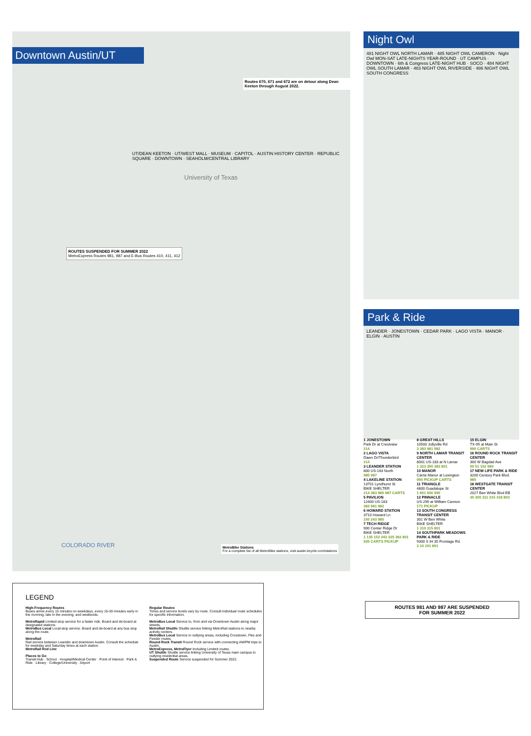University of Texas
COLORADO RIVER
ROUTES SUSPENDED FOR SUMMER 2022
MetroExpress Routes 981, 987 and E-Bus Routes 410, 411, 412
Routes 670, 671 and 672 are on detour along Dean Keeton through August 2022.
MetroBike Stations
For a complete list of all MetroBike stations, visit austin.bcycle.com/stations
UT/DEAN KEETON · UT/WEST MALL · MUSEUM · CAPITOL · AUSTIN HISTORY CENTER · REPUBLIC SQUARE · DOWNTOWN · SEAHOLM/CENTRAL LIBRARY
Downtown Austin/UT
Night Owl
481 NIGHT OWL NORTH LAMAR · 485 NIGHT OWL CAMERON · Night Owl MON-SAT LATE-NIGHTS YEAR-ROUND · UT CAMPUS · DOWNTOWN · 6th & Congress LATE-NIGHT HUB · SOCO · 484 NIGHT OWL SOUTH LAMAR · 483 NIGHT OWL RIVERSIDE · 486 NIGHT OWL SOUTH CONGRESS
Park & Ride
LEANDER · JONESTOWN · CEDAR PARK · LAGO VISTA · MANOR · ELGIN · AUSTIN
1 JONESTOWN
Park Dr at Crestview
214
2 LAGO VISTA
Dawn Dr/Thunderbird
214
3 LEANDER STATION
800 US-183 North
985 987
4 LAKELINE STATION
13701 Lyndhurst St
BIKE SHELTER
214 383 985 987 CARTS
5 PAVILION
12400 US-183
383 981 982
6 HOWARD STATION
3710 Howard Ln
150 243 980
7 TECH RIDGE
900 Center Ridge Dr
BIKE SHELTER
1 135 152 243 325 392 801 935 CARTS PICKUP
8 GREAT HILLS
10500 Jollyville Rd
3 383 981 982
9 NORTH LAMAR TRANSIT CENTER
8001 US-183 at N Lamar
1 323 350 383 801
10 MANOR
Carrie Manor at Lexington
990 PICKUP CARTS
11 TRIANGLE
4800 Guadalupe St
1 801 656 990
12 PINNACLE
US-290 at William Cannon
171 PICKUP
13 SOUTH CONGRESS TRANSIT CENTER
301 W Ben White
BIKE SHELTER
1 310 315 801
14 SOUTHPARK MEADOWS PARK & RIDE
9300 S IH 35 Frontage Rd.
3 10 201 801
15 ELGIN
TX-95 at Main St
990 CARTS
16 ROUND ROCK TRANSIT CENTER
300 W Bagdad Ave
50 51 152 980
17 NEW LIFE PARK & RIDE
3200 Century Park Blvd.
980
18 WESTGATE TRANSIT CENTER
2027 Ben White Blvd EB
30 300 311 315 318 803
ROUTES 981 AND 987 ARE SUSPENDED
FOR SUMMER 2022
LEGEND
High-Frequency Routes
Buses arrive every 15 minutes on weekdays, every 15-30 minutes early in the morning, late in the evening, and weekends.
MetroRapid Limited-stop service for a faster ride. Board and de-board at designated stations.
MetroBus Local Local-stop service. Board and de-board at any bus stop along the route.
MetroRail
Rail service between Leander and downtown Austin. Consult the schedule for weekday and Saturday times at each station.
MetroRail Red Line
Places to Go
Transit Hub · School · Hospital/Medical Center · Point of Interest · Park & Ride · Library · College/University · Airport
Regular Routes
Times and service levels vary by route. Consult individual route schedules for specific information.
MetroBus Local Service to, from and via Downtown Austin along major streets.
MetroRail Shuttle Shuttle service linking MetroRail stations to nearby activity centers.
MetroBus Local Service in outlying areas, including Crosstown, Flex and Feeder routes.
Round Rock Transit Round Rock service with connecting AM/PM trips to Austin.
MetroExpress, MetroFlyer Including Limited routes.
UT Shuttle Shuttle service linking University of Texas main campus to outlying residential areas.
Suspended Route Service suspended for Summer 2022.